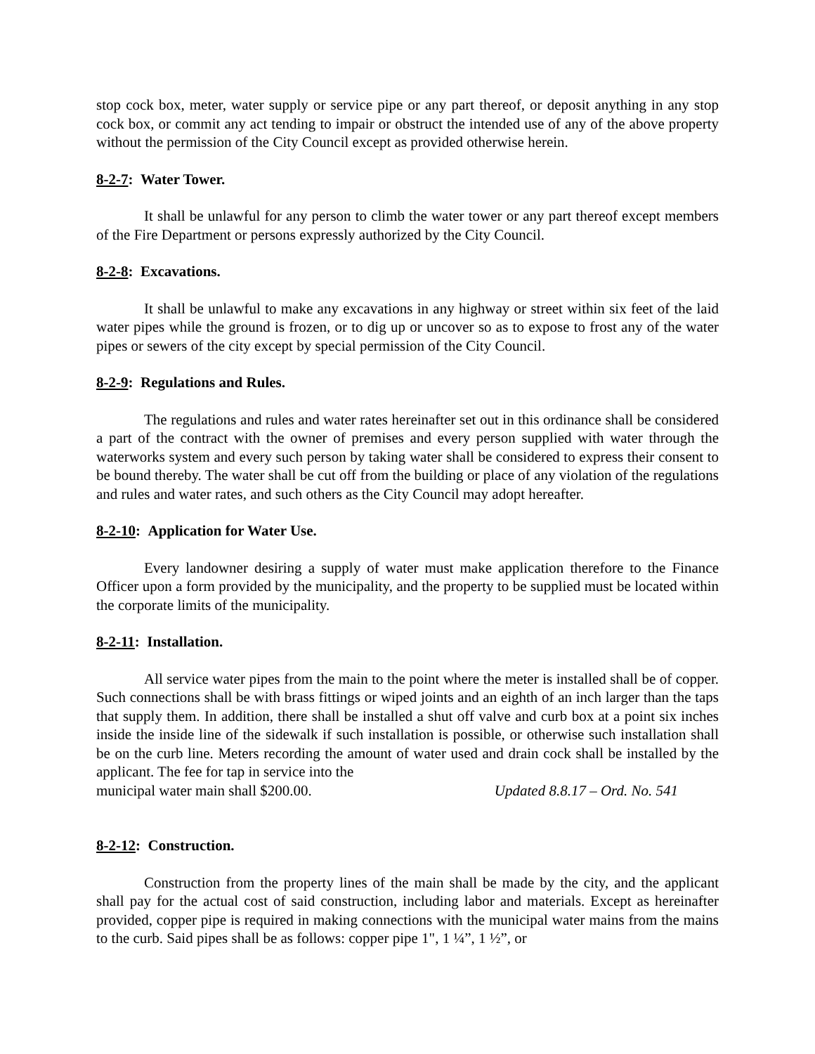stop cock box, meter, water supply or service pipe or any part thereof, or deposit anything in any stop cock box, or commit any act tending to impair or obstruct the intended use of any of the above property without the permission of the City Council except as provided otherwise herein.
8-2-7: Water Tower.
It shall be unlawful for any person to climb the water tower or any part thereof except members of the Fire Department or persons expressly authorized by the City Council.
8-2-8: Excavations.
It shall be unlawful to make any excavations in any highway or street within six feet of the laid water pipes while the ground is frozen, or to dig up or uncover so as to expose to frost any of the water pipes or sewers of the city except by special permission of the City Council.
8-2-9: Regulations and Rules.
The regulations and rules and water rates hereinafter set out in this ordinance shall be considered a part of the contract with the owner of premises and every person supplied with water through the waterworks system and every such person by taking water shall be considered to express their consent to be bound thereby. The water shall be cut off from the building or place of any violation of the regulations and rules and water rates, and such others as the City Council may adopt hereafter.
8-2-10: Application for Water Use.
Every landowner desiring a supply of water must make application therefore to the Finance Officer upon a form provided by the municipality, and the property to be supplied must be located within the corporate limits of the municipality.
8-2-11: Installation.
All service water pipes from the main to the point where the meter is installed shall be of copper. Such connections shall be with brass fittings or wiped joints and an eighth of an inch larger than the taps that supply them. In addition, there shall be installed a shut off valve and curb box at a point six inches inside the inside line of the sidewalk if such installation is possible, or otherwise such installation shall be on the curb line. Meters recording the amount of water used and drain cock shall be installed by the applicant. The fee for tap in service into the
municipal water main shall $200.00. Updated 8.8.17 – Ord. No. 541
8-2-12: Construction.
Construction from the property lines of the main shall be made by the city, and the applicant shall pay for the actual cost of said construction, including labor and materials. Except as hereinafter provided, copper pipe is required in making connections with the municipal water mains from the mains to the curb. Said pipes shall be as follows: copper pipe 1", 1 ¼”, 1 ½”, or